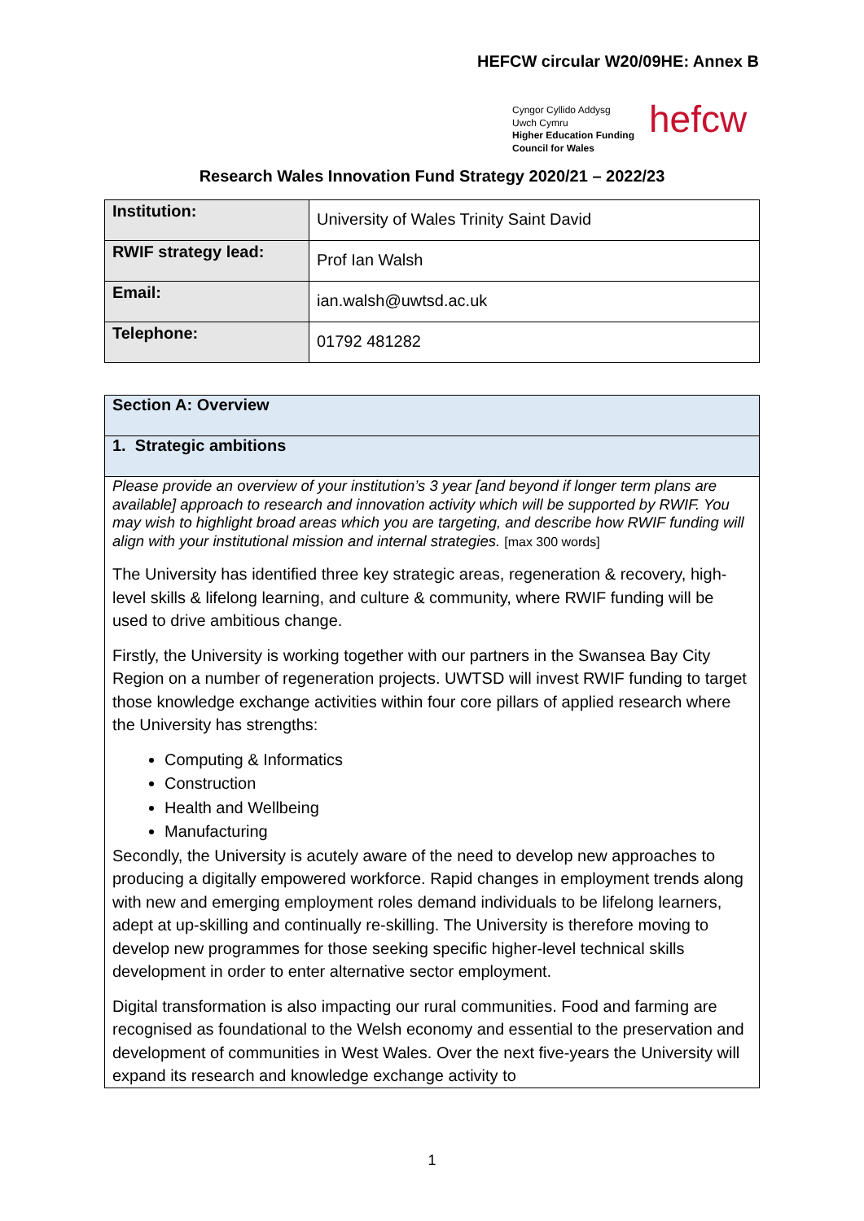HEFCW circular W20/09HE: Annex B
Cyngor Cyllido Addysg
Uwch Cymru
Higher Education Funding
Council for Wales
hefcw
Research Wales Innovation Fund Strategy 2020/21 – 2022/23
| Institution: | University of Wales Trinity Saint David |
| RWIF strategy lead: | Prof Ian Walsh |
| Email: | ian.walsh@uwtsd.ac.uk |
| Telephone: | 01792 481282 |
| Section A: Overview |
| --- |
| 1. Strategic ambitions |
| Please provide an overview of your institution’s 3 year [and beyond if longer term plans are available] approach to research and innovation activity which will be supported by RWIF. You may wish to highlight broad areas which you are targeting, and describe how RWIF funding will align with your institutional mission and internal strategies. [max 300 words] The University has identified three key strategic areas, regeneration & recovery, high-level skills & lifelong learning, and culture & community, where RWIF funding will be used to drive ambitious change. Firstly, the University is working together with our partners in the Swansea Bay City Region on a number of regeneration projects. UWTSD will invest RWIF funding to target those knowledge exchange activities within four core pillars of applied research where the University has strengths: Computing & Informatics Construction Health and Wellbeing Manufacturing Secondly, the University is acutely aware of the need to develop new approaches to producing a digitally empowered workforce. Rapid changes in employment trends along with new and emerging employment roles demand individuals to be lifelong learners, adept at up-skilling and continually re-skilling. The University is therefore moving to develop new programmes for those seeking specific higher-level technical skills development in order to enter alternative sector employment. Digital transformation is also impacting our rural communities. Food and farming are recognised as foundational to the Welsh economy and essential to the preservation and development of communities in West Wales. Over the next five-years the University will expand its research and knowledge exchange activity to |
1